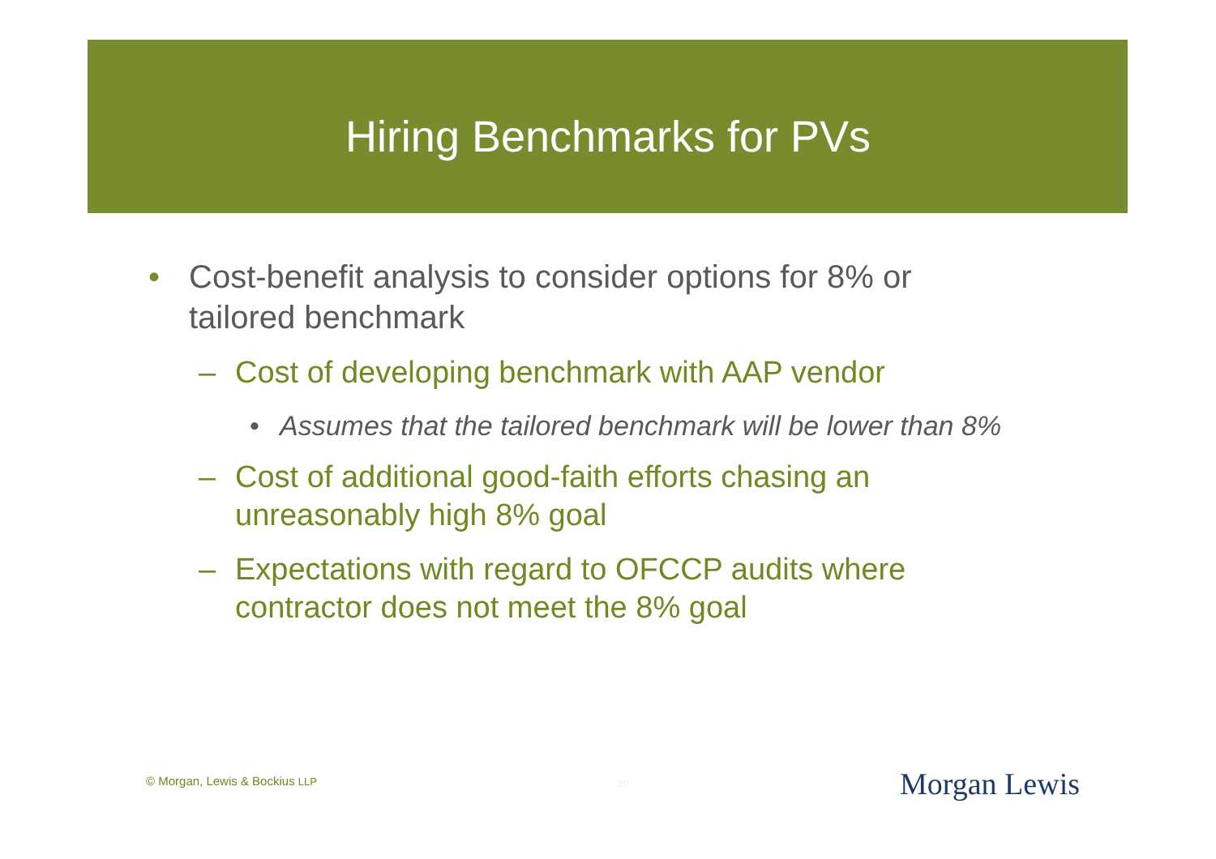Hiring Benchmarks for PVs
• Cost-benefit analysis to consider options for 8% or tailored benchmark
– Cost of developing benchmark with AAP vendor
• Assumes that the tailored benchmark will be lower than 8%
– Cost of additional good-faith efforts chasing an unreasonably high 8% goal
– Expectations with regard to OFCCP audits where contractor does not meet the 8% goal
© Morgan, Lewis & Bockius LLP 20 Morgan Lewis